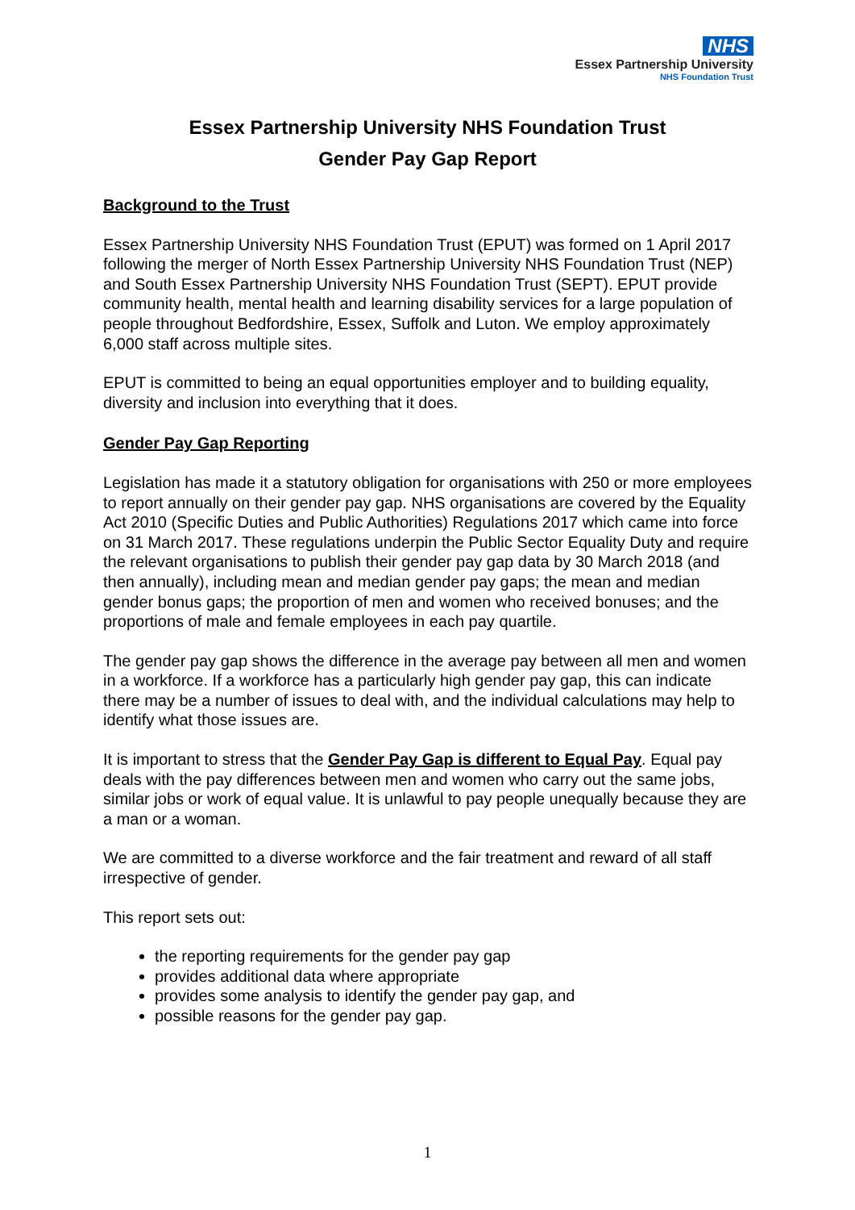NHS
Essex Partnership University
NHS Foundation Trust
Essex Partnership University NHS Foundation Trust
Gender Pay Gap Report
Background to the Trust
Essex Partnership University NHS Foundation Trust (EPUT) was formed on 1 April 2017 following the merger of North Essex Partnership University NHS Foundation Trust (NEP) and South Essex Partnership University NHS Foundation Trust (SEPT). EPUT provide community health, mental health and learning disability services for a large population of people throughout Bedfordshire, Essex, Suffolk and Luton. We employ approximately 6,000 staff across multiple sites.
EPUT is committed to being an equal opportunities employer and to building equality, diversity and inclusion into everything that it does.
Gender Pay Gap Reporting
Legislation has made it a statutory obligation for organisations with 250 or more employees to report annually on their gender pay gap. NHS organisations are covered by the Equality Act 2010 (Specific Duties and Public Authorities) Regulations 2017 which came into force on 31 March 2017. These regulations underpin the Public Sector Equality Duty and require the relevant organisations to publish their gender pay gap data by 30 March 2018 (and then annually), including mean and median gender pay gaps; the mean and median gender bonus gaps; the proportion of men and women who received bonuses; and the proportions of male and female employees in each pay quartile.
The gender pay gap shows the difference in the average pay between all men and women in a workforce. If a workforce has a particularly high gender pay gap, this can indicate there may be a number of issues to deal with, and the individual calculations may help to identify what those issues are.
It is important to stress that the Gender Pay Gap is different to Equal Pay. Equal pay deals with the pay differences between men and women who carry out the same jobs, similar jobs or work of equal value. It is unlawful to pay people unequally because they are a man or a woman.
We are committed to a diverse workforce and the fair treatment and reward of all staff irrespective of gender.
This report sets out:
the reporting requirements for the gender pay gap
provides additional data where appropriate
provides some analysis to identify the gender pay gap, and
possible reasons for the gender pay gap.
1